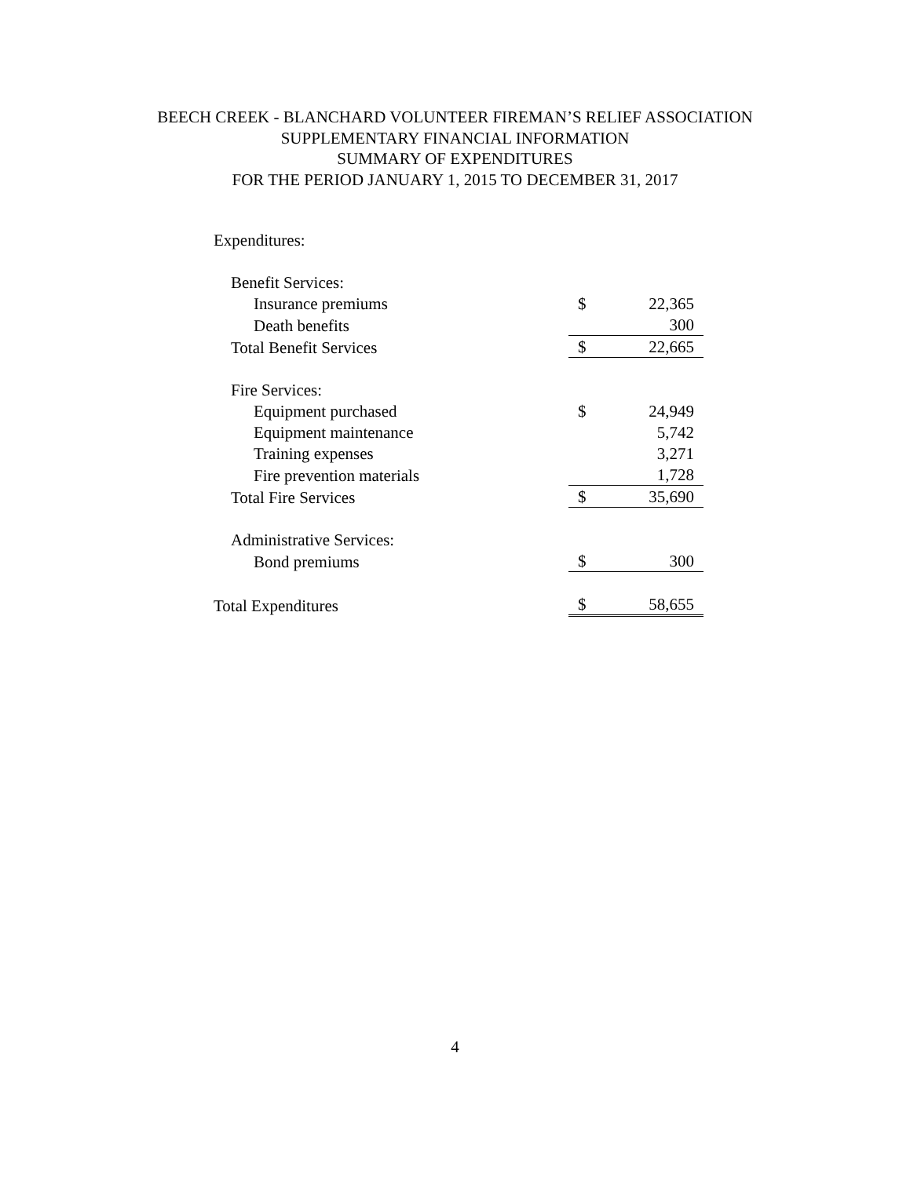BEECH CREEK - BLANCHARD VOLUNTEER FIREMAN’S RELIEF ASSOCIATION
SUPPLEMENTARY FINANCIAL INFORMATION
SUMMARY OF EXPENDITURES
FOR THE PERIOD JANUARY 1, 2015 TO DECEMBER 31, 2017
| Expenditures: | | |
| Benefit Services: | | |
| Insurance premiums | $ | 22,365 |
| Death benefits | | 300 |
| Total Benefit Services | $ | 22,665 |
| Fire Services: | | |
| Equipment purchased | $ | 24,949 |
| Equipment maintenance | | 5,742 |
| Training expenses | | 3,271 |
| Fire prevention materials | | 1,728 |
| Total Fire Services | $ | 35,690 |
| Administrative Services: | | |
| Bond premiums | $ | 300 |
| Total Expenditures | $ | 58,655 |
4